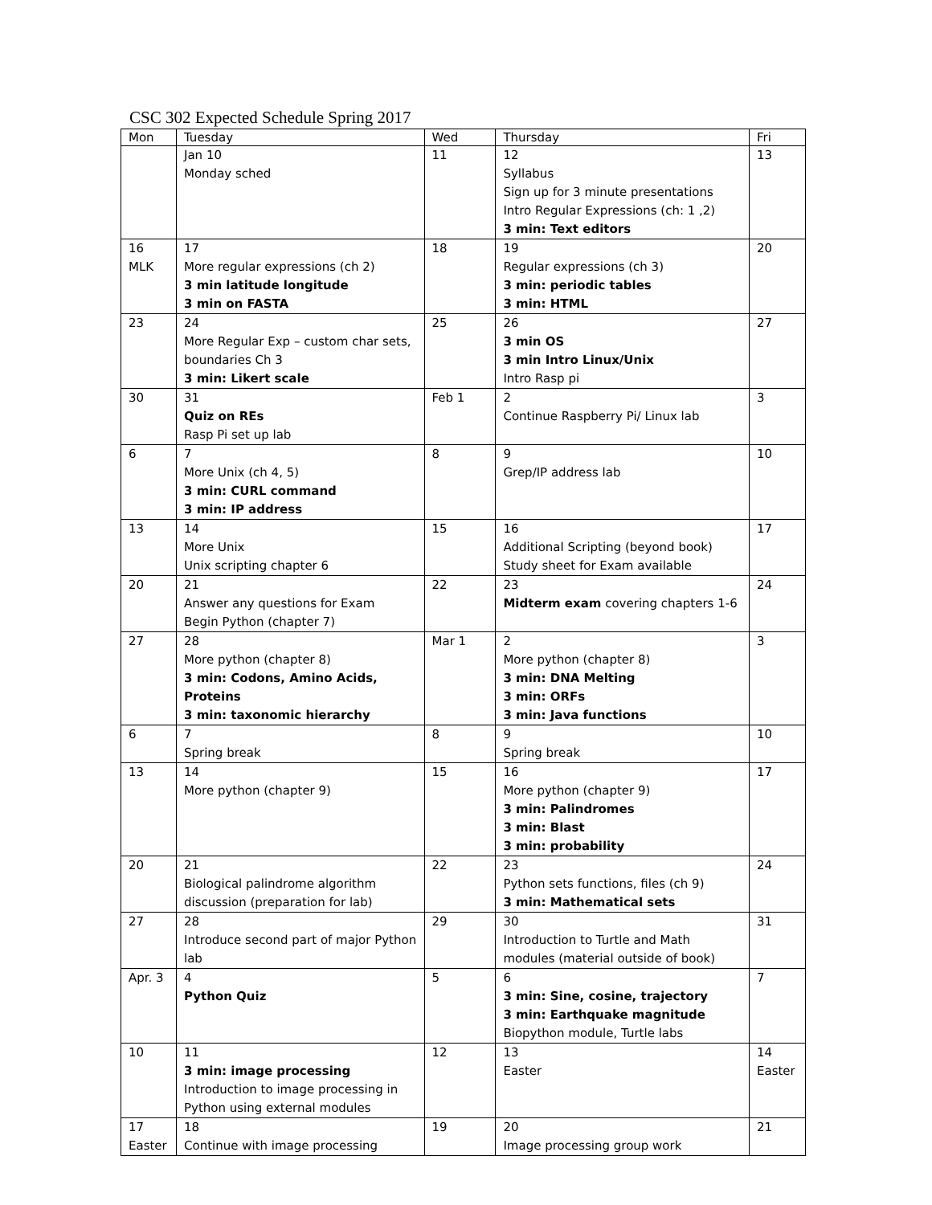CSC 302 Expected Schedule Spring 2017
| Mon | Tuesday | Wed | Thursday | Fri |
| | Jan 10 Monday sched | 11 | 12 Syllabus Sign up for 3 minute presentations Intro Regular Expressions (ch: 1 ,2) 3 min: Text editors | 13 |
| 16 MLK | 17 More regular expressions (ch 2) 3 min latitude longitude 3 min on FASTA | 18 | 19 Regular expressions (ch 3) 3 min: periodic tables 3 min: HTML | 20 |
| 23 | 24 More Regular Exp – custom char sets, boundaries Ch 3 3 min: Likert scale | 25 | 26 3 min OS 3 min Intro Linux/Unix Intro Rasp pi | 27 |
| 30 | 31 Quiz on REs Rasp Pi set up lab | Feb 1 | 2 Continue Raspberry Pi/ Linux lab | 3 |
| 6 | 7 More Unix (ch 4, 5) 3 min: CURL command 3 min: IP address | 8 | 9 Grep/IP address lab | 10 |
| 13 | 14 More Unix Unix scripting chapter 6 | 15 | 16 Additional Scripting (beyond book) Study sheet for Exam available | 17 |
| 20 | 21 Answer any questions for Exam Begin Python (chapter 7) | 22 | 23 Midterm exam covering chapters 1-6 | 24 |
| 27 | 28 More python (chapter 8) 3 min: Codons, Amino Acids, Proteins 3 min: taxonomic hierarchy | Mar 1 | 2 More python (chapter 8) 3 min: DNA Melting 3 min: ORFs 3 min: Java functions | 3 |
| 6 | 7 Spring break | 8 | 9 Spring break | 10 |
| 13 | 14 More python (chapter 9) | 15 | 16 More python (chapter 9) 3 min: Palindromes 3 min: Blast 3 min: probability | 17 |
| 20 | 21 Biological palindrome algorithm discussion (preparation for lab) | 22 | 23 Python sets functions, files (ch 9) 3 min: Mathematical sets | 24 |
| 27 | 28 Introduce second part of major Python lab | 29 | 30 Introduction to Turtle and Math modules (material outside of book) | 31 |
| Apr. 3 | 4 Python Quiz | 5 | 6 3 min: Sine, cosine, trajectory 3 min: Earthquake magnitude Biopython module, Turtle labs | 7 |
| 10 | 11 3 min: image processing Introduction to image processing in Python using external modules | 12 | 13 Easter | 14 Easter |
| 17 Easter | 18 Continue with image processing | 19 | 20 Image processing group work | 21 |